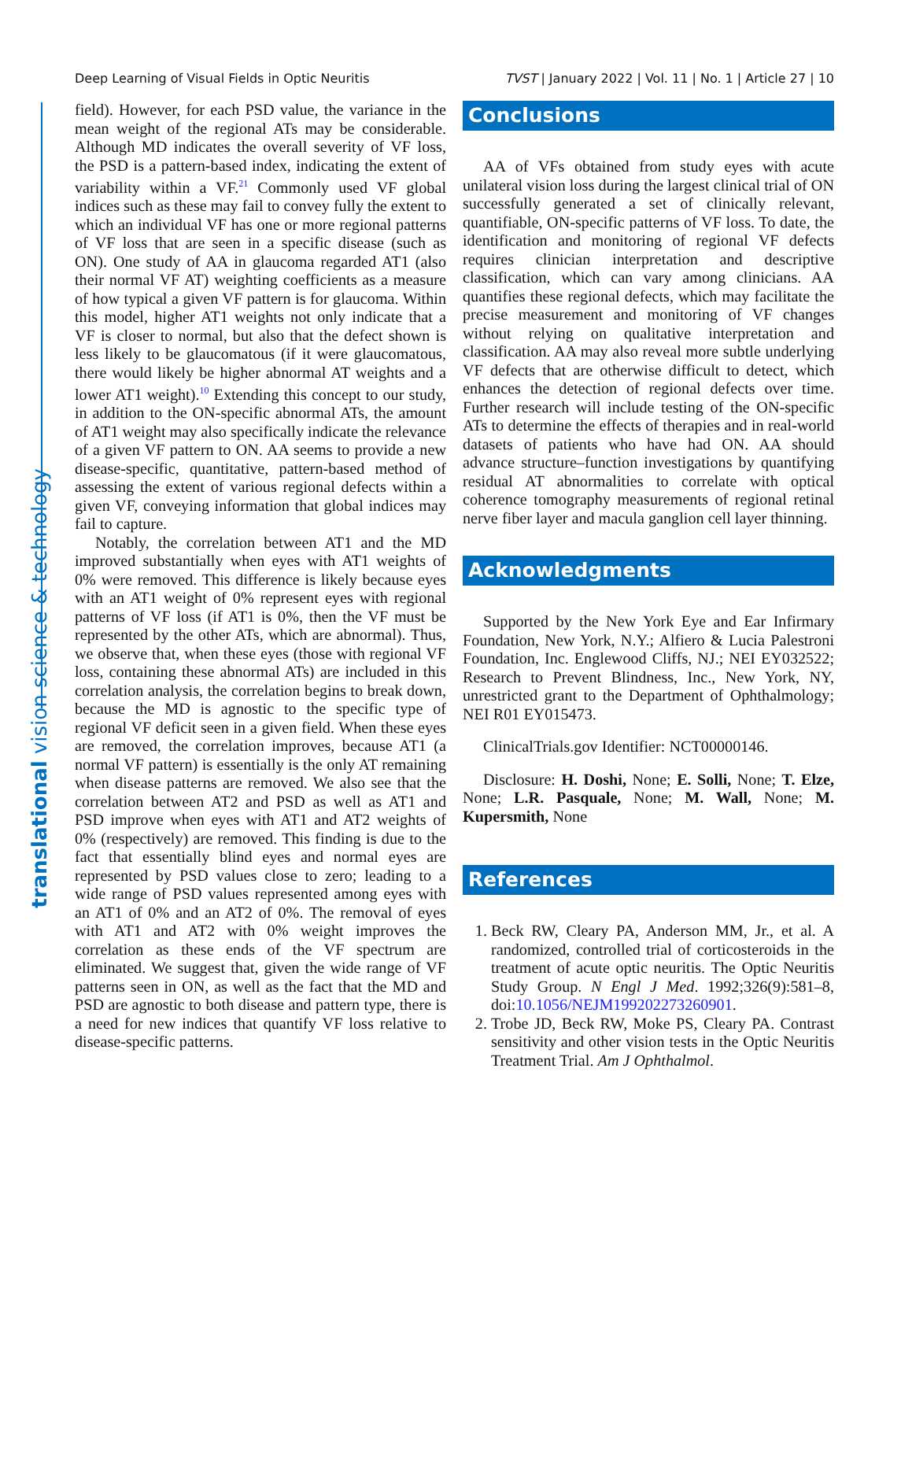Deep Learning of Visual Fields in Optic Neuritis TVST | January 2022 | Vol. 11 | No. 1 | Article 27 | 10
translational vision science & technology
field). However, for each PSD value, the variance in the mean weight of the regional ATs may be considerable. Although MD indicates the overall severity of VF loss, the PSD is a pattern-based index, indicating the extent of variability within a VF.<sup>21</sup> Commonly used VF global indices such as these may fail to convey fully the extent to which an individual VF has one or more regional patterns of VF loss that are seen in a specific disease (such as ON). One study of AA in glaucoma regarded AT1 (also their normal VF AT) weighting coefficients as a measure of how typical a given VF pattern is for glaucoma. Within this model, higher AT1 weights not only indicate that a VF is closer to normal, but also that the defect shown is less likely to be glaucomatous (if it were glaucomatous, there would likely be higher abnormal AT weights and a lower AT1 weight).<sup>10</sup> Extending this concept to our study, in addition to the ON-specific abnormal ATs, the amount of AT1 weight may also specifically indicate the relevance of a given VF pattern to ON. AA seems to provide a new disease-specific, quantitative, pattern-based method of assessing the extent of various regional defects within a given VF, conveying information that global indices may fail to capture.
Notably, the correlation between AT1 and the MD improved substantially when eyes with AT1 weights of 0% were removed. This difference is likely because eyes with an AT1 weight of 0% represent eyes with regional patterns of VF loss (if AT1 is 0%, then the VF must be represented by the other ATs, which are abnormal). Thus, we observe that, when these eyes (those with regional VF loss, containing these abnormal ATs) are included in this correlation analysis, the correlation begins to break down, because the MD is agnostic to the specific type of regional VF deficit seen in a given field. When these eyes are removed, the correlation improves, because AT1 (a normal VF pattern) is essentially is the only AT remaining when disease patterns are removed. We also see that the correlation between AT2 and PSD as well as AT1 and PSD improve when eyes with AT1 and AT2 weights of 0% (respectively) are removed. This finding is due to the fact that essentially blind eyes and normal eyes are represented by PSD values close to zero; leading to a wide range of PSD values represented among eyes with an AT1 of 0% and an AT2 of 0%. The removal of eyes with AT1 and AT2 with 0% weight improves the correlation as these ends of the VF spectrum are eliminated. We suggest that, given the wide range of VF patterns seen in ON, as well as the fact that the MD and PSD are agnostic to both disease and pattern type, there is a need for new indices that quantify VF loss relative to disease-specific patterns.
Conclusions
AA of VFs obtained from study eyes with acute unilateral vision loss during the largest clinical trial of ON successfully generated a set of clinically relevant, quantifiable, ON-specific patterns of VF loss. To date, the identification and monitoring of regional VF defects requires clinician interpretation and descriptive classification, which can vary among clinicians. AA quantifies these regional defects, which may facilitate the precise measurement and monitoring of VF changes without relying on qualitative interpretation and classification. AA may also reveal more subtle underlying VF defects that are otherwise difficult to detect, which enhances the detection of regional defects over time. Further research will include testing of the ON-specific ATs to determine the effects of therapies and in real-world datasets of patients who have had ON. AA should advance structure–function investigations by quantifying residual AT abnormalities to correlate with optical coherence tomography measurements of regional retinal nerve fiber layer and macula ganglion cell layer thinning.
Acknowledgments
Supported by the New York Eye and Ear Infirmary Foundation, New York, N.Y.; Alfiero & Lucia Palestroni Foundation, Inc. Englewood Cliffs, NJ.; NEI EY032522; Research to Prevent Blindness, Inc., New York, NY, unrestricted grant to the Department of Ophthalmology; NEI R01 EY015473.
ClinicalTrials.gov Identifier: NCT00000146.
Disclosure: H. Doshi, None; E. Solli, None; T. Elze, None; L.R. Pasquale, None; M. Wall, None; M. Kupersmith, None
References
1. Beck RW, Cleary PA, Anderson MM, Jr., et al. A randomized, controlled trial of corticosteroids in the treatment of acute optic neuritis. The Optic Neuritis Study Group. N Engl J Med. 1992;326(9):581–8, doi:10.1056/NEJM199202273260901.
2. Trobe JD, Beck RW, Moke PS, Cleary PA. Contrast sensitivity and other vision tests in the Optic Neuritis Treatment Trial. Am J Ophthalmol.